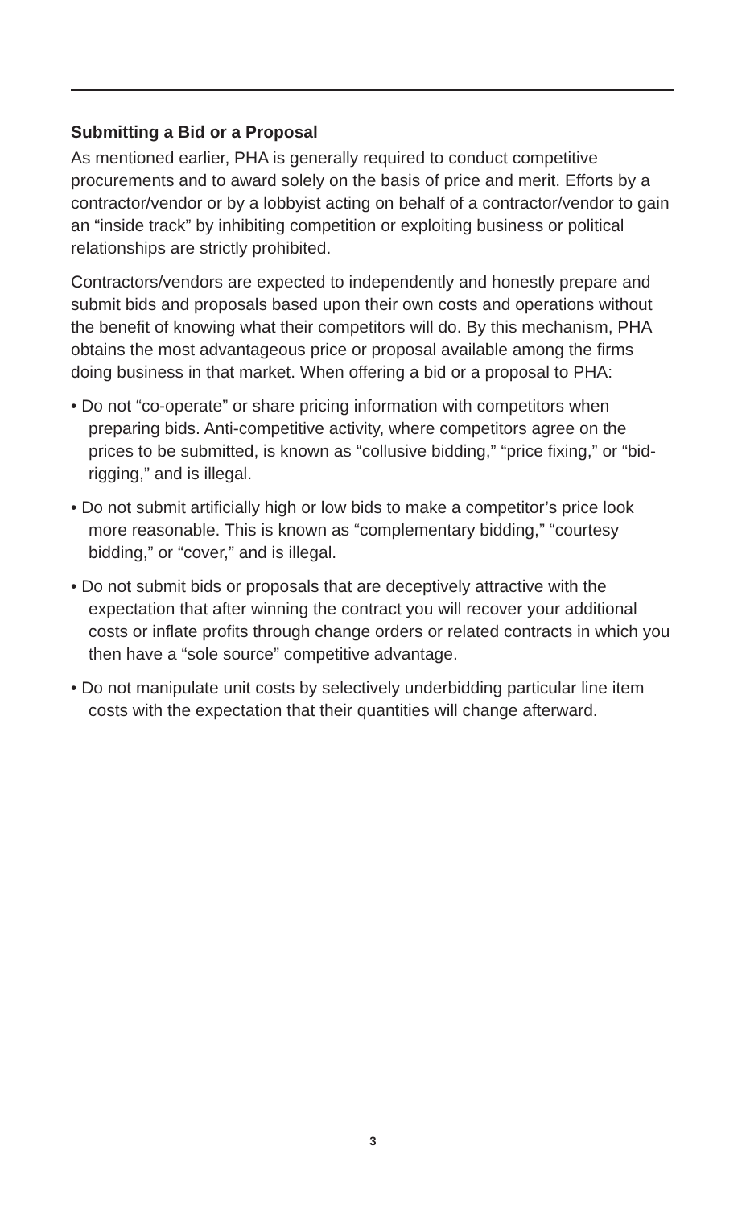Submitting a Bid or a Proposal
As mentioned earlier, PHA is generally required to conduct competitive procurements and to award solely on the basis of price and merit. Efforts by a contractor/vendor or by a lobbyist acting on behalf of a contractor/vendor to gain an “inside track” by inhibiting competition or exploiting business or political relationships are strictly prohibited.
Contractors/vendors are expected to independently and honestly prepare and submit bids and proposals based upon their own costs and operations without the benefit of knowing what their competitors will do. By this mechanism, PHA obtains the most advantageous price or proposal available among the firms doing business in that market. When offering a bid or a proposal to PHA:
• Do not “co-operate” or share pricing information with competitors when preparing bids. Anti-competitive activity, where competitors agree on the prices to be submitted, is known as “collusive bidding,” “price fixing,” or “bid-rigging,” and is illegal.
• Do not submit artificially high or low bids to make a competitor’s price look more reasonable. This is known as “complementary bidding,” “courtesy bidding,” or “cover,” and is illegal.
• Do not submit bids or proposals that are deceptively attractive with the expectation that after winning the contract you will recover your additional costs or inflate profits through change orders or related contracts in which you then have a “sole source” competitive advantage.
• Do not manipulate unit costs by selectively underbidding particular line item costs with the expectation that their quantities will change afterward.
3